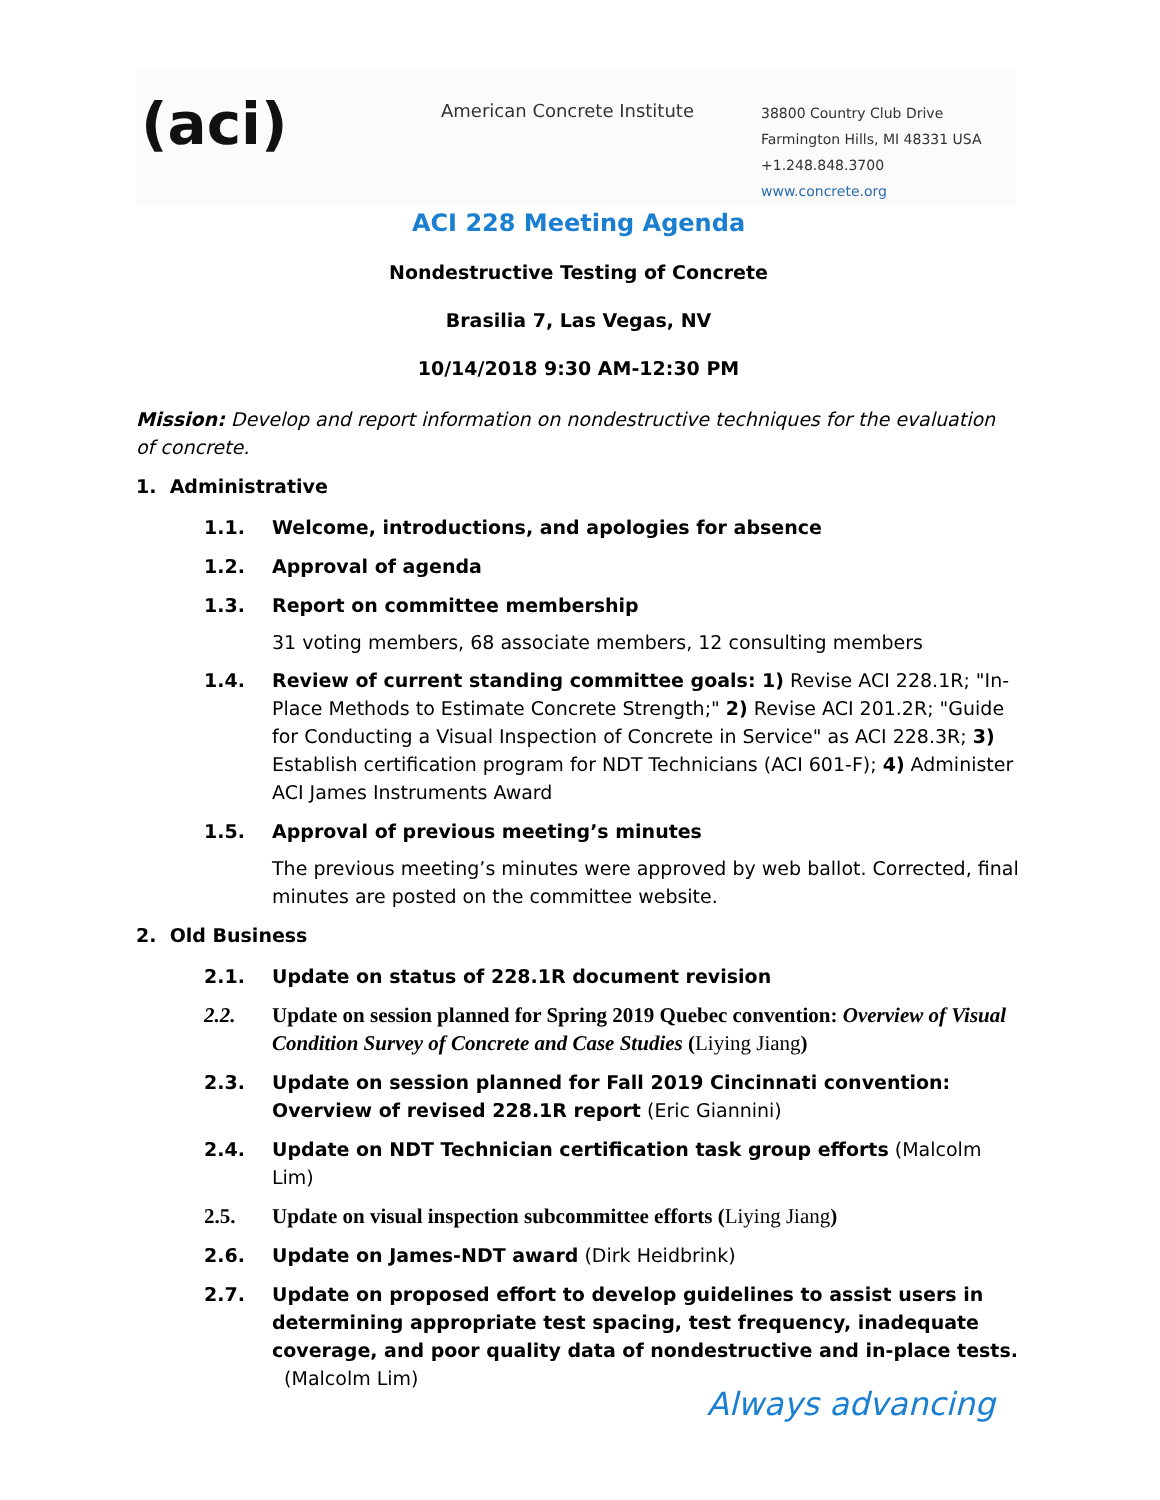(aci)
American Concrete Institute
38800 Country Club Drive
Farmington Hills, MI 48331 USA
+1.248.848.3700
www.concrete.org
ACI 228 Meeting Agenda
Nondestructive Testing of Concrete
Brasilia 7, Las Vegas, NV
10/14/2018 9:30 AM-12:30 PM
Mission: Develop and report information on nondestructive techniques for the evaluation of concrete.
1. Administrative
1.1. Welcome, introductions, and apologies for absence
1.2. Approval of agenda
1.3. Report on committee membership
31 voting members, 68 associate members, 12 consulting members
1.4. Review of current standing committee goals: 1) Revise ACI 228.1R; "In-Place Methods to Estimate Concrete Strength;" 2) Revise ACI 201.2R; "Guide for Conducting a Visual Inspection of Concrete in Service" as ACI 228.3R; 3) Establish certification program for NDT Technicians (ACI 601-F); 4) Administer ACI James Instruments Award
1.5. Approval of previous meeting’s minutes
The previous meeting’s minutes were approved by web ballot. Corrected, final minutes are posted on the committee website.
2. Old Business
2.1. Update on status of 228.1R document revision
2.2. Update on session planned for Spring 2019 Quebec convention: Overview of Visual Condition Survey of Concrete and Case Studies (Liying Jiang)
2.3. Update on session planned for Fall 2019 Cincinnati convention: Overview of revised 228.1R report (Eric Giannini)
2.4. Update on NDT Technician certification task group efforts (Malcolm Lim)
2.5. Update on visual inspection subcommittee efforts (Liying Jiang)
2.6. Update on James-NDT award (Dirk Heidbrink)
2.7. Update on proposed effort to develop guidelines to assist users in determining appropriate test spacing, test frequency, inadequate coverage, and poor quality data of nondestructive and in-place tests. (Malcolm Lim)
Always advancing